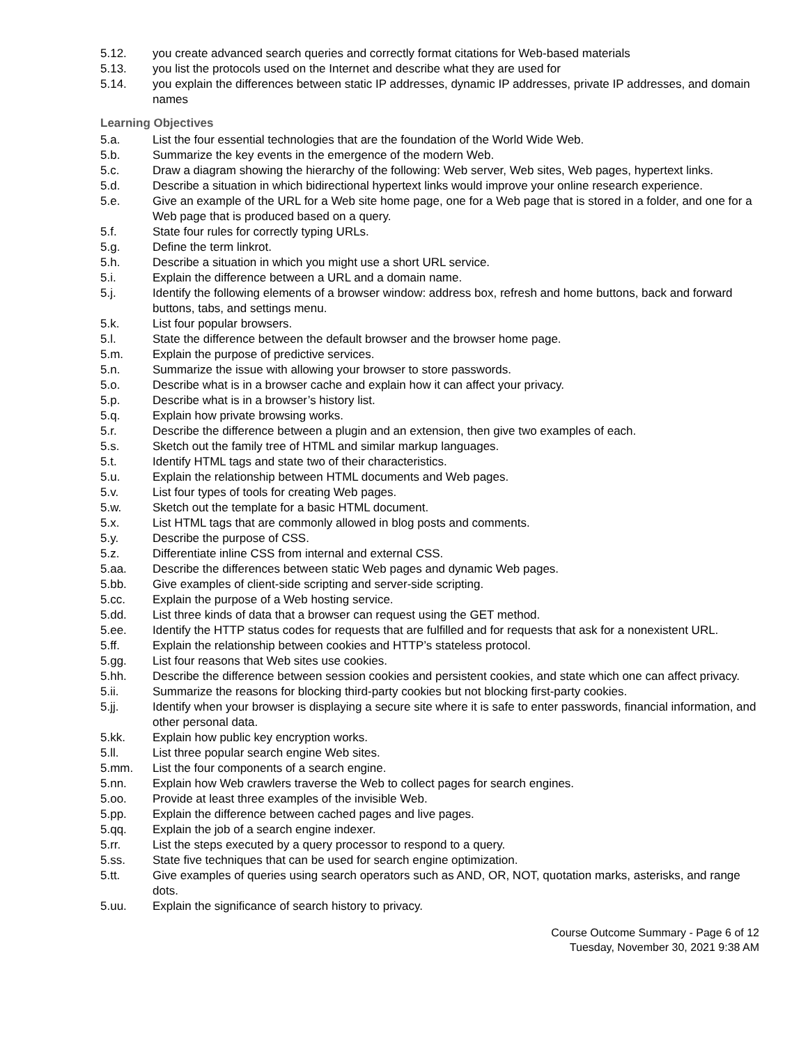5.12. you create advanced search queries and correctly format citations for Web-based materials
5.13. you list the protocols used on the Internet and describe what they are used for
5.14. you explain the differences between static IP addresses, dynamic IP addresses, private IP addresses, and domain names
Learning Objectives
5.a. List the four essential technologies that are the foundation of the World Wide Web.
5.b. Summarize the key events in the emergence of the modern Web.
5.c. Draw a diagram showing the hierarchy of the following: Web server, Web sites, Web pages, hypertext links.
5.d. Describe a situation in which bidirectional hypertext links would improve your online research experience.
5.e. Give an example of the URL for a Web site home page, one for a Web page that is stored in a folder, and one for a Web page that is produced based on a query.
5.f. State four rules for correctly typing URLs.
5.g. Define the term linkrot.
5.h. Describe a situation in which you might use a short URL service.
5.i. Explain the difference between a URL and a domain name.
5.j. Identify the following elements of a browser window: address box, refresh and home buttons, back and forward buttons, tabs, and settings menu.
5.k. List four popular browsers.
5.l. State the difference between the default browser and the browser home page.
5.m. Explain the purpose of predictive services.
5.n. Summarize the issue with allowing your browser to store passwords.
5.o. Describe what is in a browser cache and explain how it can affect your privacy.
5.p. Describe what is in a browser’s history list.
5.q. Explain how private browsing works.
5.r. Describe the difference between a plugin and an extension, then give two examples of each.
5.s. Sketch out the family tree of HTML and similar markup languages.
5.t. Identify HTML tags and state two of their characteristics.
5.u. Explain the relationship between HTML documents and Web pages.
5.v. List four types of tools for creating Web pages.
5.w. Sketch out the template for a basic HTML document.
5.x. List HTML tags that are commonly allowed in blog posts and comments.
5.y. Describe the purpose of CSS.
5.z. Differentiate inline CSS from internal and external CSS.
5.aa. Describe the differences between static Web pages and dynamic Web pages.
5.bb. Give examples of client-side scripting and server-side scripting.
5.cc. Explain the purpose of a Web hosting service.
5.dd. List three kinds of data that a browser can request using the GET method.
5.ee. Identify the HTTP status codes for requests that are fulfilled and for requests that ask for a nonexistent URL.
5.ff. Explain the relationship between cookies and HTTP’s stateless protocol.
5.gg. List four reasons that Web sites use cookies.
5.hh. Describe the difference between session cookies and persistent cookies, and state which one can affect privacy.
5.ii. Summarize the reasons for blocking third-party cookies but not blocking first-party cookies.
5.jj. Identify when your browser is displaying a secure site where it is safe to enter passwords, financial information, and other personal data.
5.kk. Explain how public key encryption works.
5.ll. List three popular search engine Web sites.
5.mm. List the four components of a search engine.
5.nn. Explain how Web crawlers traverse the Web to collect pages for search engines.
5.oo. Provide at least three examples of the invisible Web.
5.pp. Explain the difference between cached pages and live pages.
5.qq. Explain the job of a search engine indexer.
5.rr. List the steps executed by a query processor to respond to a query.
5.ss. State five techniques that can be used for search engine optimization.
5.tt. Give examples of queries using search operators such as AND, OR, NOT, quotation marks, asterisks, and range dots.
5.uu. Explain the significance of search history to privacy.
Course Outcome Summary - Page 6 of 12
Tuesday, November 30, 2021 9:38 AM